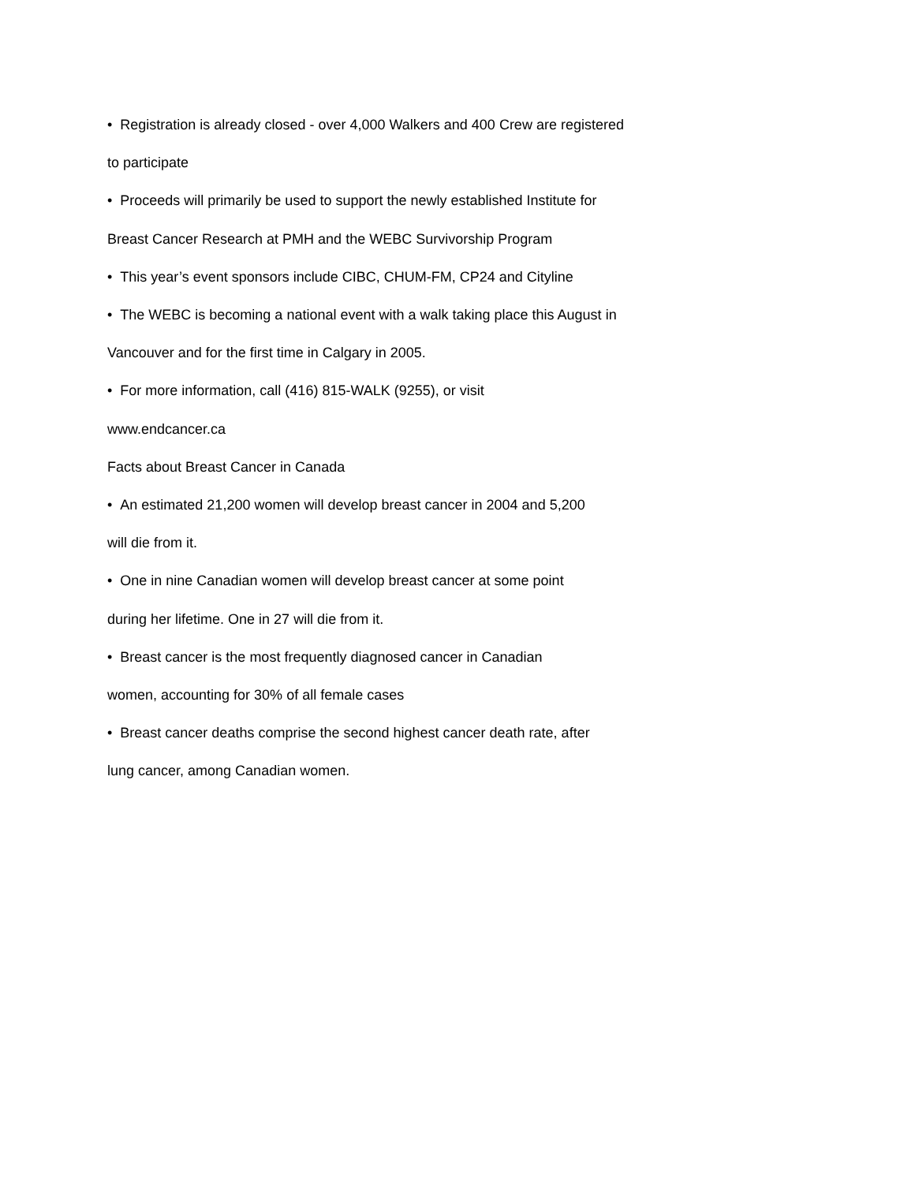• Registration is already closed - over 4,000 Walkers and 400 Crew are registered
to participate
• Proceeds will primarily be used to support the newly established Institute for
Breast Cancer Research at PMH and the WEBC Survivorship Program
• This year’s event sponsors include CIBC, CHUM-FM, CP24 and Cityline
• The WEBC is becoming a national event with a walk taking place this August in
Vancouver and for the first time in Calgary in 2005.
• For more information, call (416) 815-WALK (9255), or visit
www.endcancer.ca
Facts about Breast Cancer in Canada
• An estimated 21,200 women will develop breast cancer in 2004 and 5,200
will die from it.
• One in nine Canadian women will develop breast cancer at some point
during her lifetime. One in 27 will die from it.
• Breast cancer is the most frequently diagnosed cancer in Canadian
women, accounting for 30% of all female cases
• Breast cancer deaths comprise the second highest cancer death rate, after
lung cancer, among Canadian women.